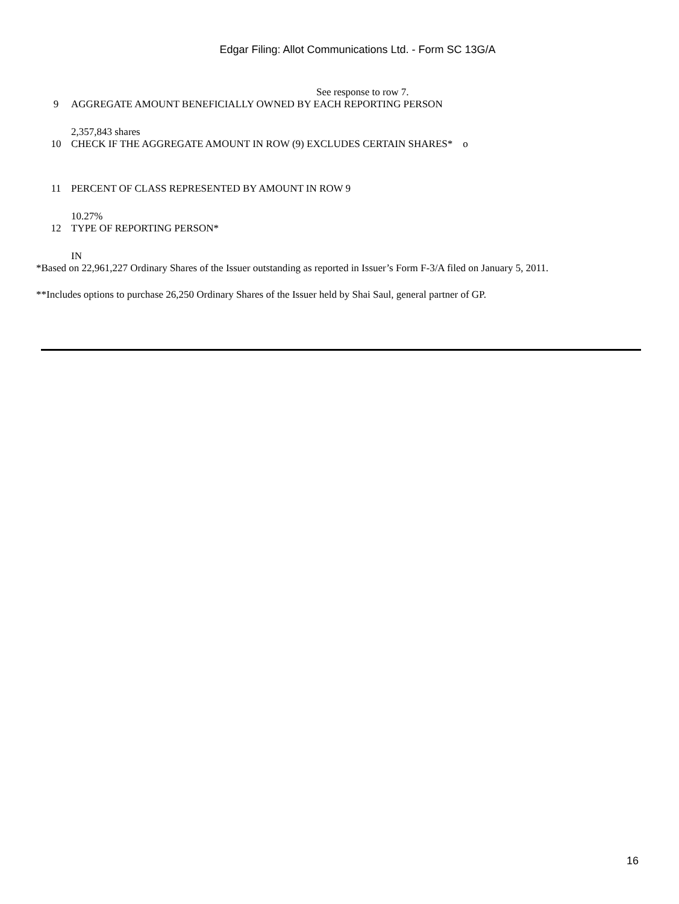Edgar Filing: Allot Communications Ltd. - Form SC 13G/A
See response to row 7.
| 9 | AGGREGATE AMOUNT BENEFICIALLY OWNED BY EACH REPORTING PERSON |
| | 2,357,843 shares |
| 10 | CHECK IF THE AGGREGATE AMOUNT IN ROW (9) EXCLUDES CERTAIN SHARES* o |
| 11 | PERCENT OF CLASS REPRESENTED BY AMOUNT IN ROW 9 |
| | 10.27% |
| 12 | TYPE OF REPORTING PERSON* |
| | IN |
*Based on 22,961,227 Ordinary Shares of the Issuer outstanding as reported in Issuer’s Form F-3/A filed on January 5, 2011.
**Includes options to purchase 26,250 Ordinary Shares of the Issuer held by Shai Saul, general partner of GP.
16